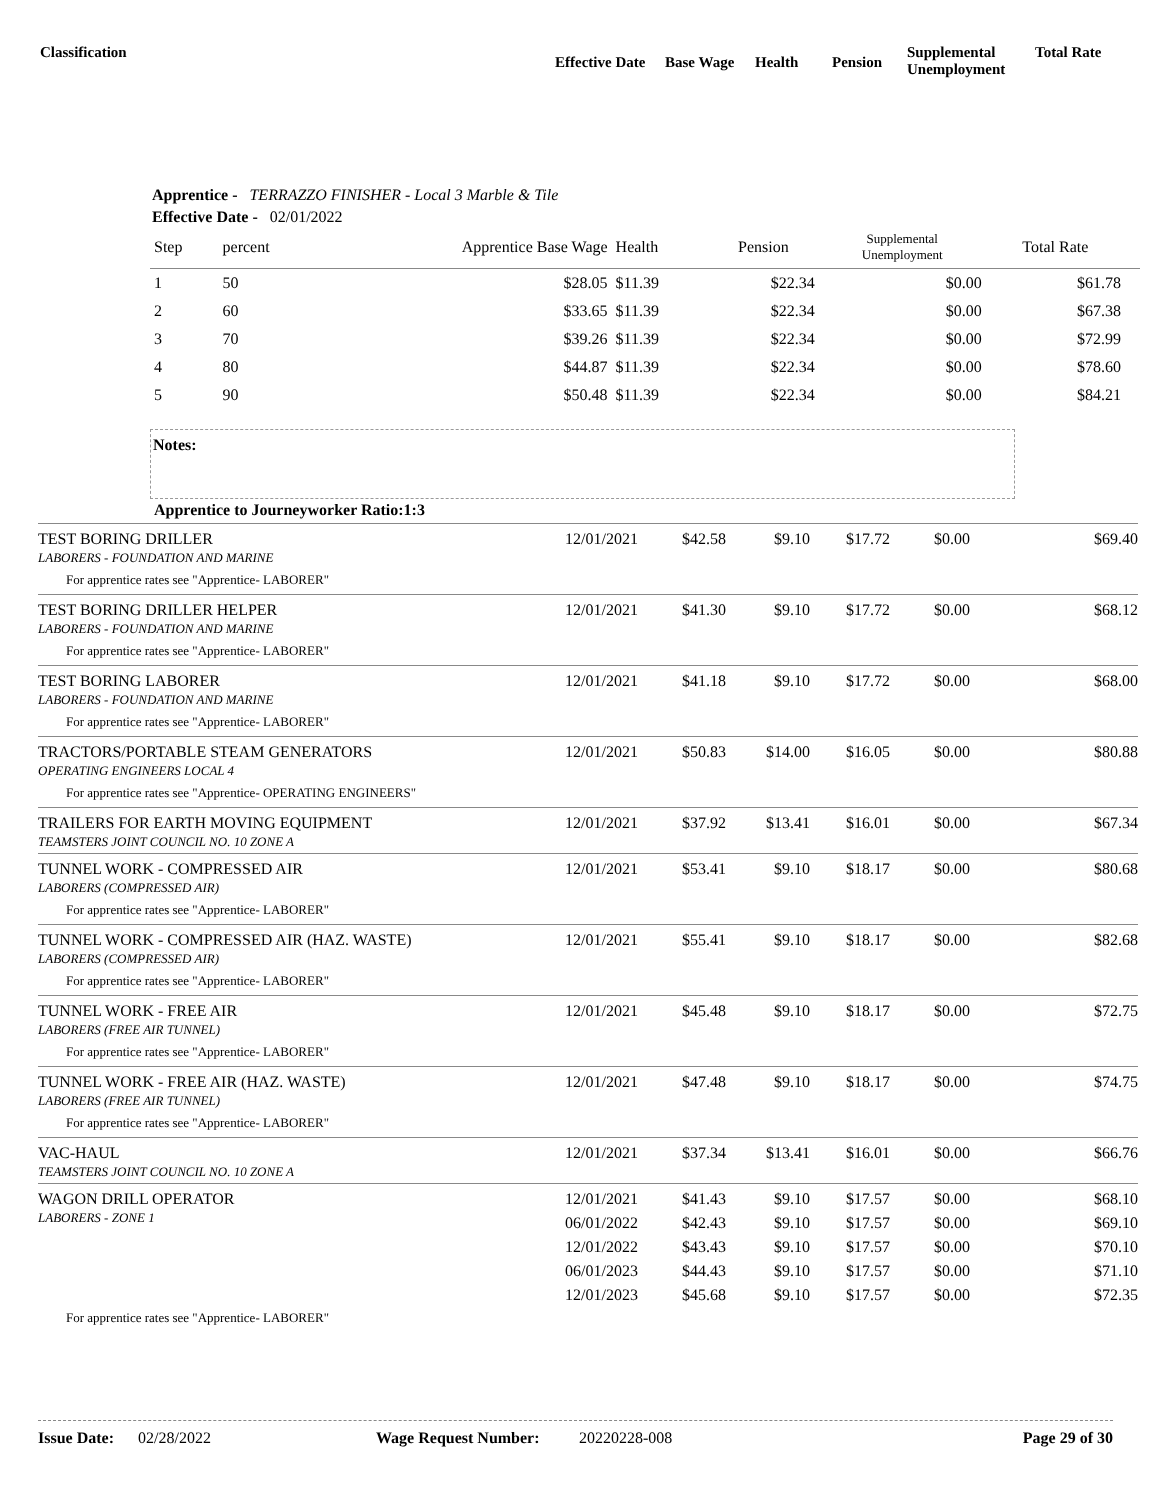Classification
Effective Date
Base Wage Health Pension
Supplemental
Unemployment
Total Rate
Apprentice - TERRAZZO FINISHER - Local 3 Marble & Tile
Effective Date - 02/01/2022
| Step | percent | Apprentice Base Wage | Health | Pension | Supplemental Unemployment | Total Rate | |
| --- | --- | --- | --- | --- | --- | --- | --- |
| 1 | 50 | $28.05 | $11.39 | $22.34 | $0.00 | $61.78 | |
| 2 | 60 | $33.65 | $11.39 | $22.34 | $0.00 | $67.38 | |
| 3 | 70 | $39.26 | $11.39 | $22.34 | $0.00 | $72.99 | |
| 4 | 80 | $44.87 | $11.39 | $22.34 | $0.00 | $78.60 | |
| 5 | 90 | $50.48 | $11.39 | $22.34 | $0.00 | $84.21 | |
Notes:
Apprentice to Journeyworker Ratio:1:3
| TEST BORING DRILLER LABORERS - FOUNDATION AND MARINE | 12/01/2021 | $42.58 | $9.10 | $17.72 | $0.00 | $69.40 |
| For apprentice rates see "Apprentice- LABORER" | | | | | | |
| TEST BORING DRILLER HELPER LABORERS - FOUNDATION AND MARINE | 12/01/2021 | $41.30 | $9.10 | $17.72 | $0.00 | $68.12 |
| For apprentice rates see "Apprentice- LABORER" | | | | | | |
| TEST BORING LABORER LABORERS - FOUNDATION AND MARINE | 12/01/2021 | $41.18 | $9.10 | $17.72 | $0.00 | $68.00 |
| For apprentice rates see "Apprentice- LABORER" | | | | | | |
| TRACTORS/PORTABLE STEAM GENERATORS OPERATING ENGINEERS LOCAL 4 | 12/01/2021 | $50.83 | $14.00 | $16.05 | $0.00 | $80.88 |
| For apprentice rates see "Apprentice- OPERATING ENGINEERS" | | | | | | |
| TRAILERS FOR EARTH MOVING EQUIPMENT TEAMSTERS JOINT COUNCIL NO. 10 ZONE A | 12/01/2021 | $37.92 | $13.41 | $16.01 | $0.00 | $67.34 |
| TUNNEL WORK - COMPRESSED AIR LABORERS (COMPRESSED AIR) | 12/01/2021 | $53.41 | $9.10 | $18.17 | $0.00 | $80.68 |
| For apprentice rates see "Apprentice- LABORER" | | | | | | |
| TUNNEL WORK - COMPRESSED AIR (HAZ. WASTE) LABORERS (COMPRESSED AIR) | 12/01/2021 | $55.41 | $9.10 | $18.17 | $0.00 | $82.68 |
| For apprentice rates see "Apprentice- LABORER" | | | | | | |
| TUNNEL WORK - FREE AIR LABORERS (FREE AIR TUNNEL) | 12/01/2021 | $45.48 | $9.10 | $18.17 | $0.00 | $72.75 |
| For apprentice rates see "Apprentice- LABORER" | | | | | | |
| TUNNEL WORK - FREE AIR (HAZ. WASTE) LABORERS (FREE AIR TUNNEL) | 12/01/2021 | $47.48 | $9.10 | $18.17 | $0.00 | $74.75 |
| For apprentice rates see "Apprentice- LABORER" | | | | | | |
| VAC-HAUL TEAMSTERS JOINT COUNCIL NO. 10 ZONE A | 12/01/2021 | $37.34 | $13.41 | $16.01 | $0.00 | $66.76 |
| WAGON DRILL OPERATOR LABORERS - ZONE 1 | 12/01/2021 | $41.43 | $9.10 | $17.57 | $0.00 | $68.10 |
| | 06/01/2022 | $42.43 | $9.10 | $17.57 | $0.00 | $69.10 |
| | 12/01/2022 | $43.43 | $9.10 | $17.57 | $0.00 | $70.10 |
| | 06/01/2023 | $44.43 | $9.10 | $17.57 | $0.00 | $71.10 |
| | 12/01/2023 | $45.68 | $9.10 | $17.57 | $0.00 | $72.35 |
| For apprentice rates see "Apprentice- LABORER" | | | | | | |
Issue Date:
02/28/2022 Wage Request Number: 20220228-008 Page 29 of 30